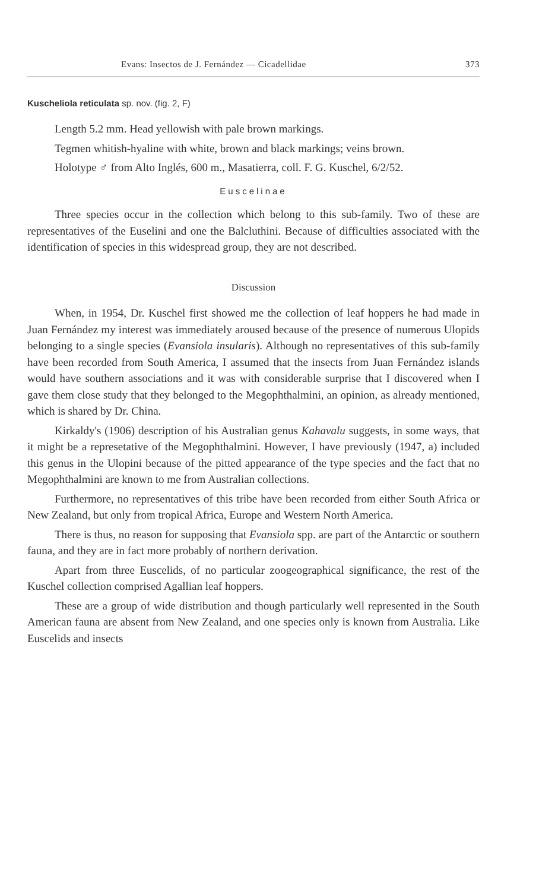Evans: Insectos de J. Fernández — Cicadellidae 373
Kuscheliola reticulata sp. nov. (fig. 2, F)
Length 5.2 mm. Head yellowish with pale brown markings.
Tegmen whitish-hyaline with white, brown and black markings; veins brown.
Holotype ♂ from Alto Inglés, 600 m., Masatierra, coll. F. G. Kuschel, 6/2/52.
Euscelinae
Three species occur in the collection which belong to this sub-family. Two of these are representatives of the Euselini and one the Balcluthini. Because of difficulties associated with the identification of species in this widespread group, they are not described.
Discussion
When, in 1954, Dr. Kuschel first showed me the collection of leaf hoppers he had made in Juan Fernández my interest was immediately aroused because of the presence of numerous Ulopids belonging to a single species (Evansiola insularis). Although no representatives of this sub-family have been recorded from South America, I assumed that the insects from Juan Fernández islands would have southern associations and it was with considerable surprise that I discovered when I gave them close study that they belonged to the Megophthalmini, an opinion, as already mentioned, which is shared by Dr. China.
Kirkaldy's (1906) description of his Australian genus Kahavalu suggests, in some ways, that it might be a represetative of the Megophthalmini. However, I have previously (1947, a) included this genus in the Ulopini because of the pitted appearance of the type species and the fact that no Megophthalmini are known to me from Australian collections.
Furthermore, no representatives of this tribe have been recorded from either South Africa or New Zealand, but only from tropical Africa, Europe and Western North America.
There is thus, no reason for supposing that Evansiola spp. are part of the Antarctic or southern fauna, and they are in fact more probably of northern derivation.
Apart from three Euscelids, of no particular zoogeographical significance, the rest of the Kuschel collection comprised Agallian leaf hoppers.
These are a group of wide distribution and though particularly well represented in the South American fauna are absent from New Zealand, and one species only is known from Australia. Like Euscelids and insects